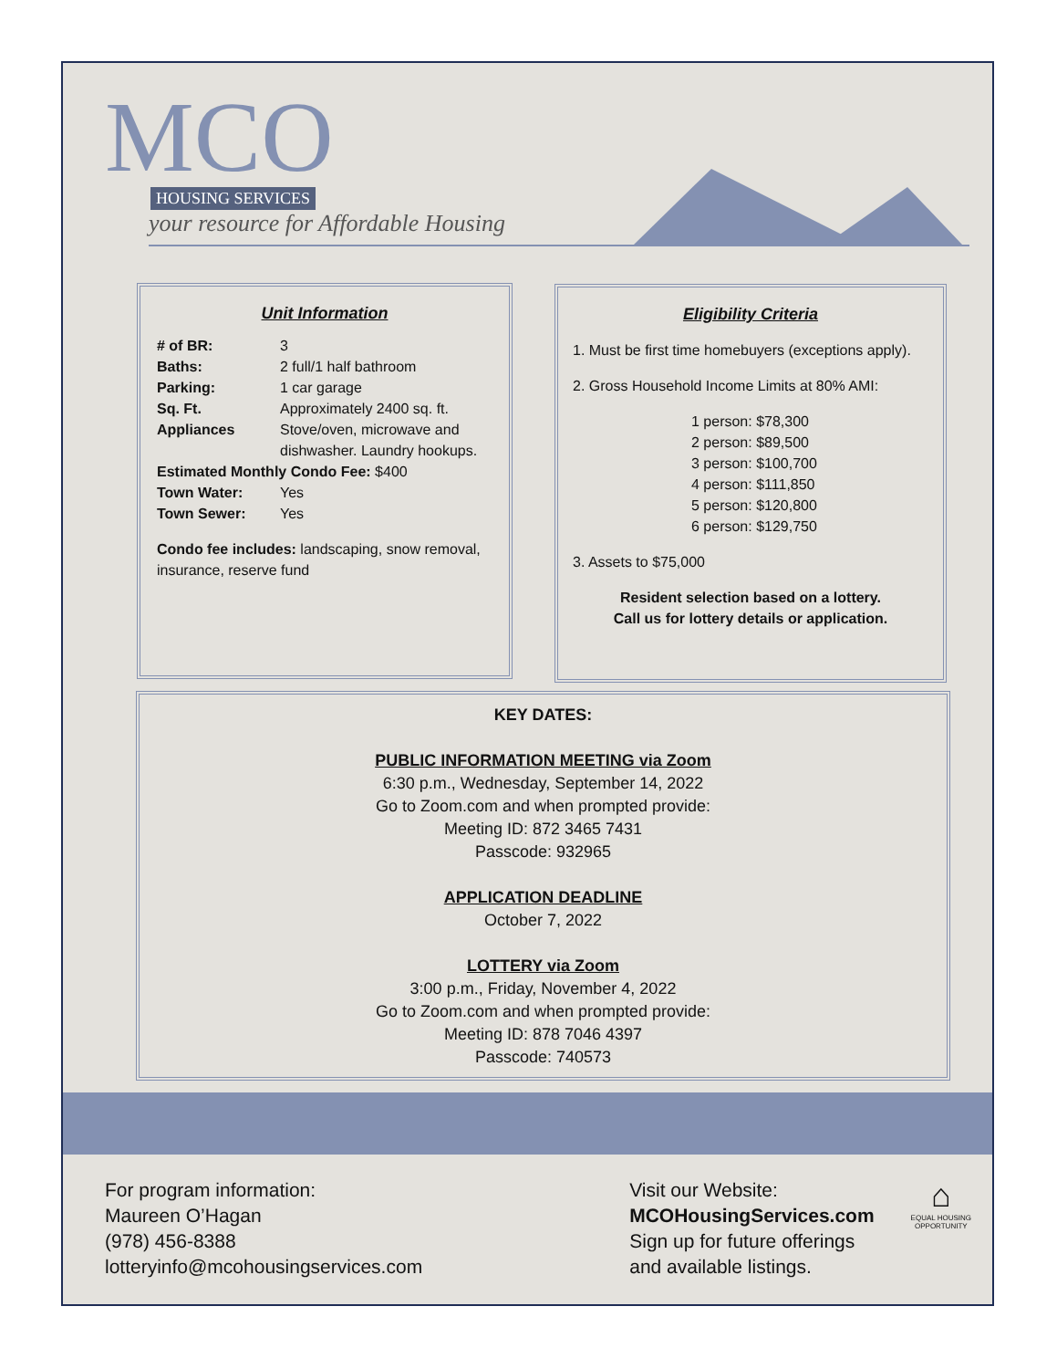MCO HOUSING SERVICES
your resource for Affordable Housing
Unit Information
# of BR: 3
Baths: 2 full/1 half bathroom
Parking: 1 car garage
Sq. Ft. Approximately 2400 sq. ft.
Appliances Stove/oven, microwave and dishwasher. Laundry hookups.
Estimated Monthly Condo Fee: $400
Town Water: Yes
Town Sewer: Yes
Condo fee includes: landscaping, snow removal, insurance, reserve fund
Eligibility Criteria
1. Must be first time homebuyers (exceptions apply).
2. Gross Household Income Limits at 80% AMI:
1 person: $78,300
2 person: $89,500
3 person: $100,700
4 person: $111,850
5 person: $120,800
6 person: $129,750
3. Assets to $75,000
Resident selection based on a lottery.
Call us for lottery details or application.
KEY DATES:
PUBLIC INFORMATION MEETING via Zoom
6:30 p.m., Wednesday, September 14, 2022
Go to Zoom.com and when prompted provide:
Meeting ID: 872 3465 7431
Passcode: 932965
APPLICATION DEADLINE
October 7, 2022
LOTTERY via Zoom
3:00 p.m., Friday, November 4, 2022
Go to Zoom.com and when prompted provide:
Meeting ID: 878 7046 4397
Passcode: 740573
For program information:
Maureen O’Hagan
(978) 456-8388
lotteryinfo@mcohousingservices.com
Visit our Website:
MCOHousingServices.com
Sign up for future offerings
and available listings.
⌂
EQUAL HOUSING
OPPORTUNITY